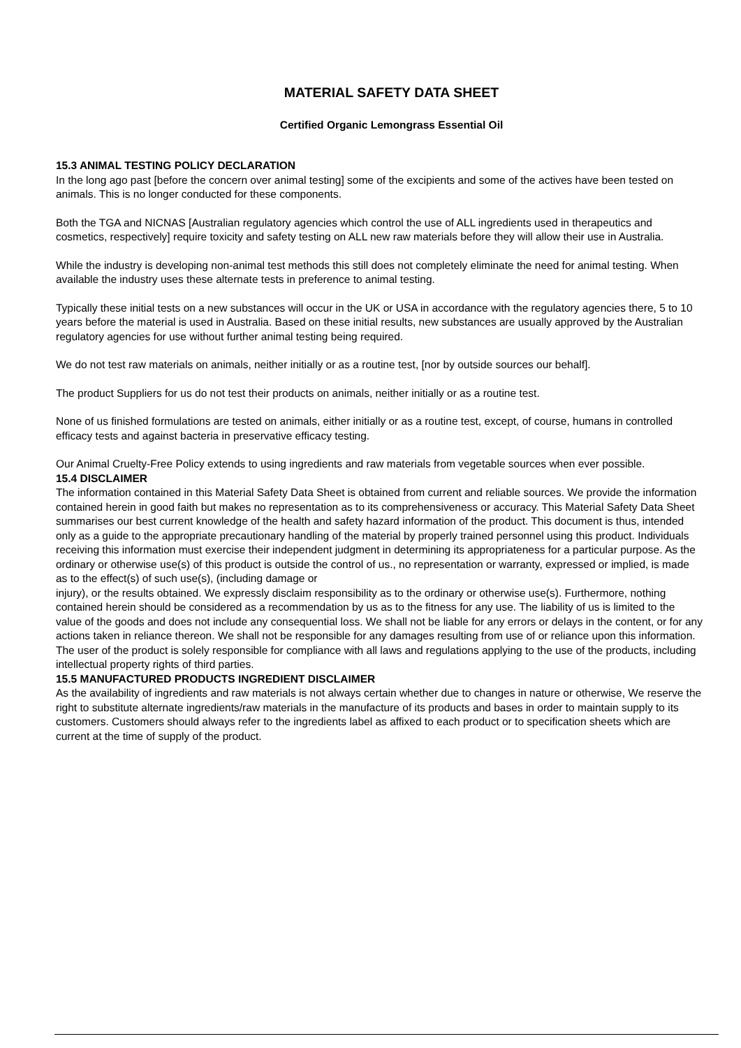MATERIAL SAFETY DATA SHEET
Certified Organic Lemongrass Essential Oil
15.3 ANIMAL TESTING POLICY DECLARATION
In the long ago past [before the concern over animal testing] some of the excipients and some of the actives have been tested on animals. This is no longer conducted for these components.
Both the TGA and NICNAS [Australian regulatory agencies which control the use of ALL ingredients used in therapeutics and cosmetics, respectively] require toxicity and safety testing on ALL new raw materials before they will allow their use in Australia.
While the industry is developing non-animal test methods this still does not completely eliminate the need for animal testing. When available the industry uses these alternate tests in preference to animal testing.
Typically these initial tests on a new substances will occur in the UK or USA in accordance with the regulatory agencies there, 5 to 10 years before the material is used in Australia. Based on these initial results, new substances are usually approved by the Australian regulatory agencies for use without further animal testing being required.
We do not test raw materials on animals, neither initially or as a routine test, [nor by outside sources our behalf].
The product Suppliers for us do not test their products on animals, neither initially or as a routine test.
None of us finished formulations are tested on animals, either initially or as a routine test, except, of course, humans in controlled efficacy tests and against bacteria in preservative efficacy testing.
Our Animal Cruelty-Free Policy extends to using ingredients and raw materials from vegetable sources when ever possible.
15.4 DISCLAIMER
The information contained in this Material Safety Data Sheet is obtained from current and reliable sources. We provide the information contained herein in good faith but makes no representation as to its comprehensiveness or accuracy. This Material Safety Data Sheet summarises our best current knowledge of the health and safety hazard information of the product. This document is thus, intended only as a guide to the appropriate precautionary handling of the material by properly trained personnel using this product. Individuals receiving this information must exercise their independent judgment in determining its appropriateness for a particular purpose. As the ordinary or otherwise use(s) of this product is outside the control of us., no representation or warranty, expressed or implied, is made as to the effect(s) of such use(s), (including damage or
injury), or the results obtained. We expressly disclaim responsibility as to the ordinary or otherwise use(s). Furthermore, nothing contained herein should be considered as a recommendation by us as to the fitness for any use. The liability of us is limited to the value of the goods and does not include any consequential loss. We shall not be liable for any errors or delays in the content, or for any actions taken in reliance thereon. We shall not be responsible for any damages resulting from use of or reliance upon this information. The user of the product is solely responsible for compliance with all laws and regulations applying to the use of the products, including
intellectual property rights of third parties.
15.5 MANUFACTURED PRODUCTS INGREDIENT DISCLAIMER
As the availability of ingredients and raw materials is not always certain whether due to changes in nature or otherwise, We reserve the right to substitute alternate ingredients/raw materials in the manufacture of its products and bases in order to maintain supply to its customers. Customers should always refer to the ingredients label as affixed to each product or to specification sheets which are current at the time of supply of the product.